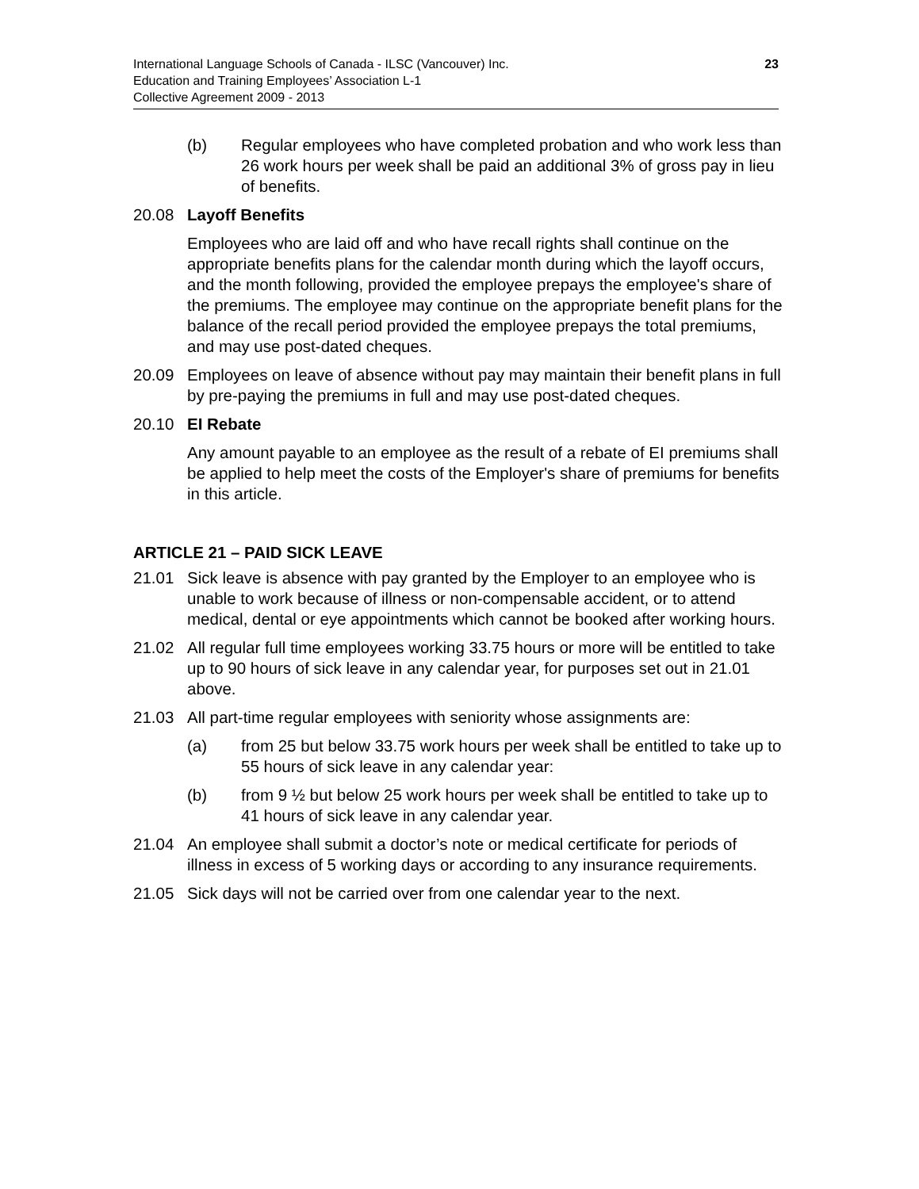International Language Schools of Canada - ILSC (Vancouver) Inc.
Education and Training Employees’ Association L-1
Collective Agreement 2009 - 2013
23
(b) Regular employees who have completed probation and who work less than 26 work hours per week shall be paid an additional 3% of gross pay in lieu of benefits.
20.08 Layoff Benefits
Employees who are laid off and who have recall rights shall continue on the appropriate benefits plans for the calendar month during which the layoff occurs, and the month following, provided the employee prepays the employee's share of the premiums. The employee may continue on the appropriate benefit plans for the balance of the recall period provided the employee prepays the total premiums, and may use post-dated cheques.
20.09 Employees on leave of absence without pay may maintain their benefit plans in full by pre-paying the premiums in full and may use post-dated cheques.
20.10 EI Rebate
Any amount payable to an employee as the result of a rebate of EI premiums shall be applied to help meet the costs of the Employer's share of premiums for benefits in this article.
ARTICLE 21 – PAID SICK LEAVE
21.01 Sick leave is absence with pay granted by the Employer to an employee who is unable to work because of illness or non-compensable accident, or to attend medical, dental or eye appointments which cannot be booked after working hours.
21.02 All regular full time employees working 33.75 hours or more will be entitled to take up to 90 hours of sick leave in any calendar year, for purposes set out in 21.01 above.
21.03 All part-time regular employees with seniority whose assignments are:
(a) from 25 but below 33.75 work hours per week shall be entitled to take up to 55 hours of sick leave in any calendar year:
(b) from 9 ½ but below 25 work hours per week shall be entitled to take up to 41 hours of sick leave in any calendar year.
21.04 An employee shall submit a doctor’s note or medical certificate for periods of illness in excess of 5 working days or according to any insurance requirements.
21.05 Sick days will not be carried over from one calendar year to the next.